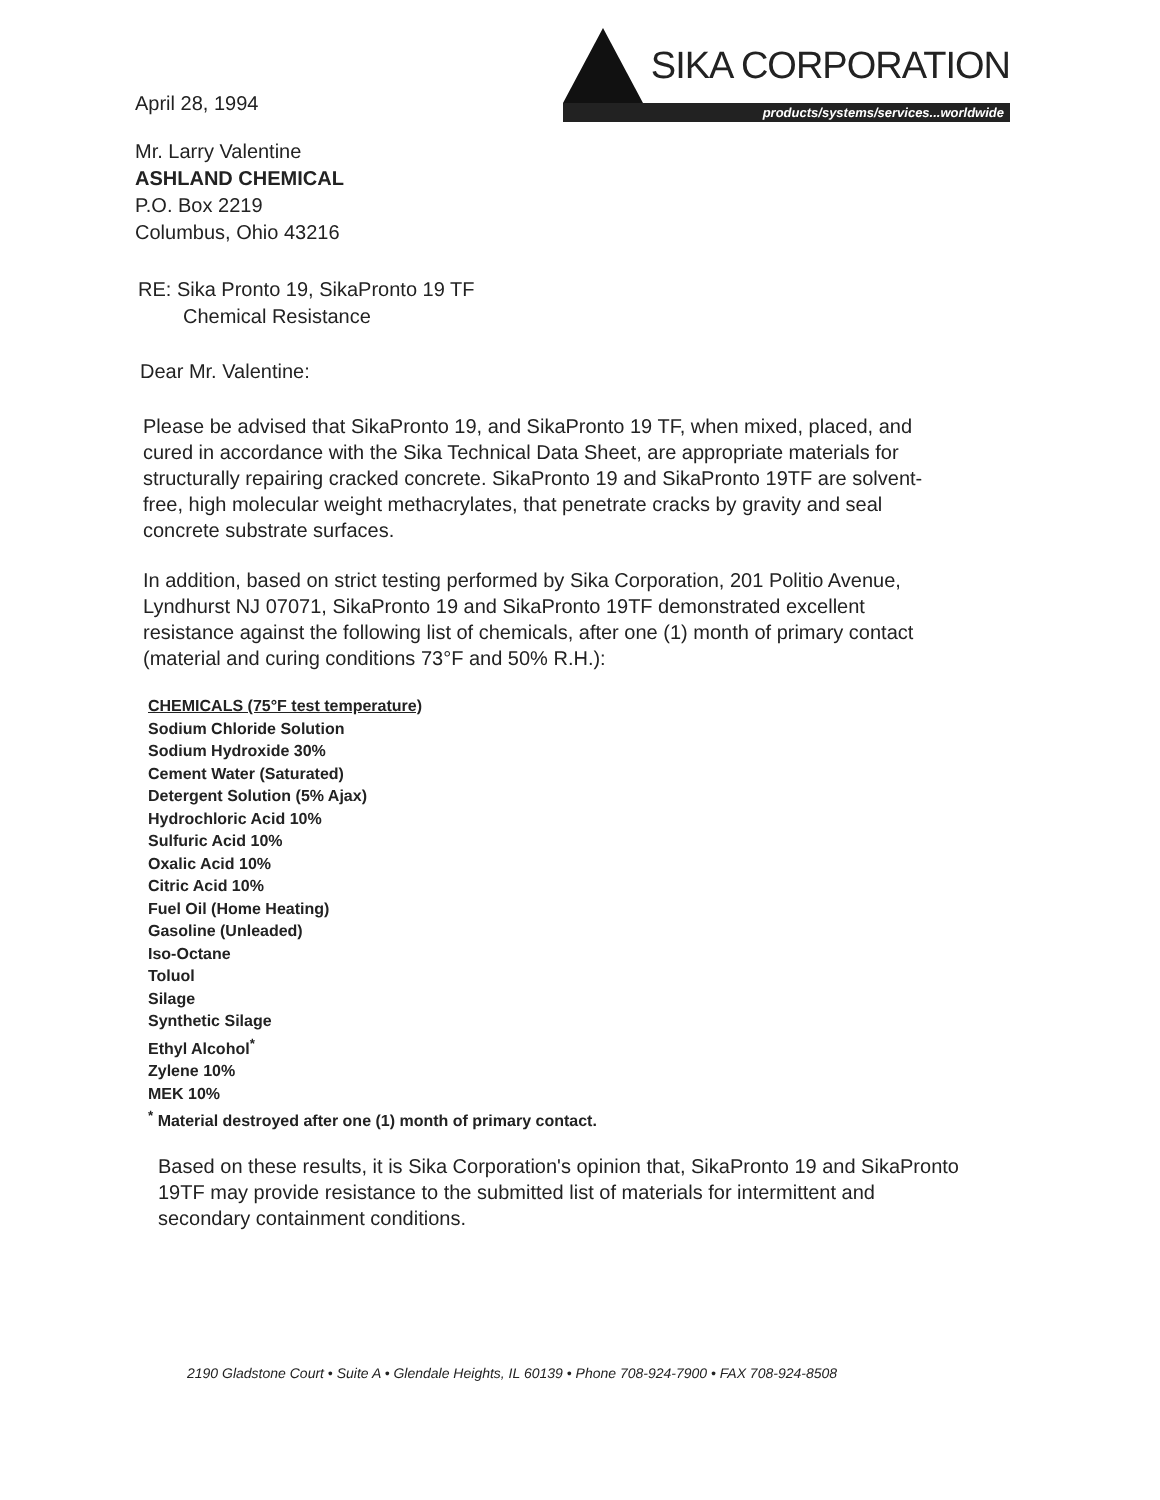April 28, 1994
SIKA CORPORATION
products/systems/services...worldwide
Mr. Larry Valentine
ASHLAND CHEMICAL
P.O. Box 2219
Columbus, Ohio 43216
RE: Sika Pronto 19, SikaPronto 19 TF
Chemical Resistance
Dear Mr. Valentine:
Please be advised that SikaPronto 19, and SikaPronto 19 TF, when mixed, placed, and cured in accordance with the Sika Technical Data Sheet, are appropriate materials for structurally repairing cracked concrete. SikaPronto 19 and SikaPronto 19TF are solvent-free, high molecular weight methacrylates, that penetrate cracks by gravity and seal concrete substrate surfaces.
In addition, based on strict testing performed by Sika Corporation, 201 Politio Avenue, Lyndhurst NJ 07071, SikaPronto 19 and SikaPronto 19TF demonstrated excellent resistance against the following list of chemicals, after one (1) month of primary contact (material and curing conditions 73°F and 50% R.H.):
CHEMICALS (75°F test temperature)
Sodium Chloride Solution
Sodium Hydroxide 30%
Cement Water (Saturated)
Detergent Solution (5% Ajax)
Hydrochloric Acid 10%
Sulfuric Acid 10%
Oxalic Acid 10%
Citric Acid 10%
Fuel Oil (Home Heating)
Gasoline (Unleaded)
Iso-Octane
Toluol
Silage
Synthetic Silage
Ethyl Alcohol<sup>*</sup>
Zylene 10%
MEK 10%
<sup>*</sup> Material destroyed after one (1) month of primary contact.
Based on these results, it is Sika Corporation's opinion that, SikaPronto 19 and SikaPronto 19TF may provide resistance to the submitted list of materials for intermittent and secondary containment conditions.
2190 Gladstone Court • Suite A • Glendale Heights, IL 60139 • Phone 708-924-7900 • FAX 708-924-8508